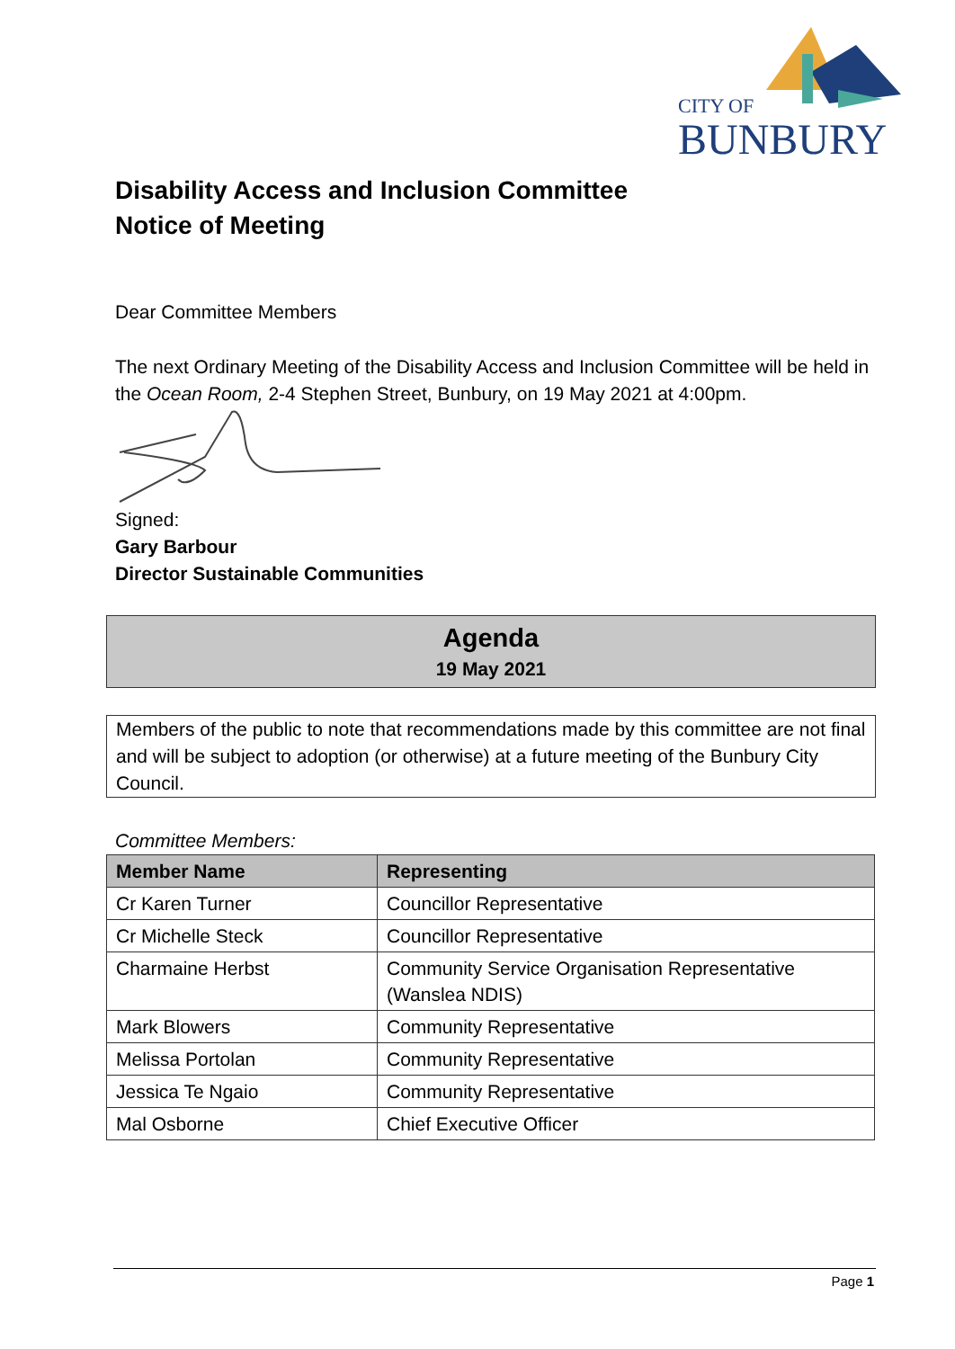CITY OF
BUNBURY
Disability Access and Inclusion Committee
Notice of Meeting
Dear Committee Members
The next Ordinary Meeting of the Disability Access and Inclusion Committee will be held in the Ocean Room, 2-4 Stephen Street, Bunbury, on 19 May 2021 at 4:00pm.
Signed:
Gary Barbour
Director Sustainable Communities
Agenda
19 May 2021
Members of the public to note that recommendations made by this committee are not final and will be subject to adoption (or otherwise) at a future meeting of the Bunbury City Council.
Committee Members:
| Member Name | Representing |
| --- | --- |
| Cr Karen Turner | Councillor Representative |
| Cr Michelle Steck | Councillor Representative |
| Charmaine Herbst | Community Service Organisation Representative (Wanslea NDIS) |
| Mark Blowers | Community Representative |
| Melissa Portolan | Community Representative |
| Jessica Te Ngaio | Community Representative |
| Mal Osborne | Chief Executive Officer |
Page 1